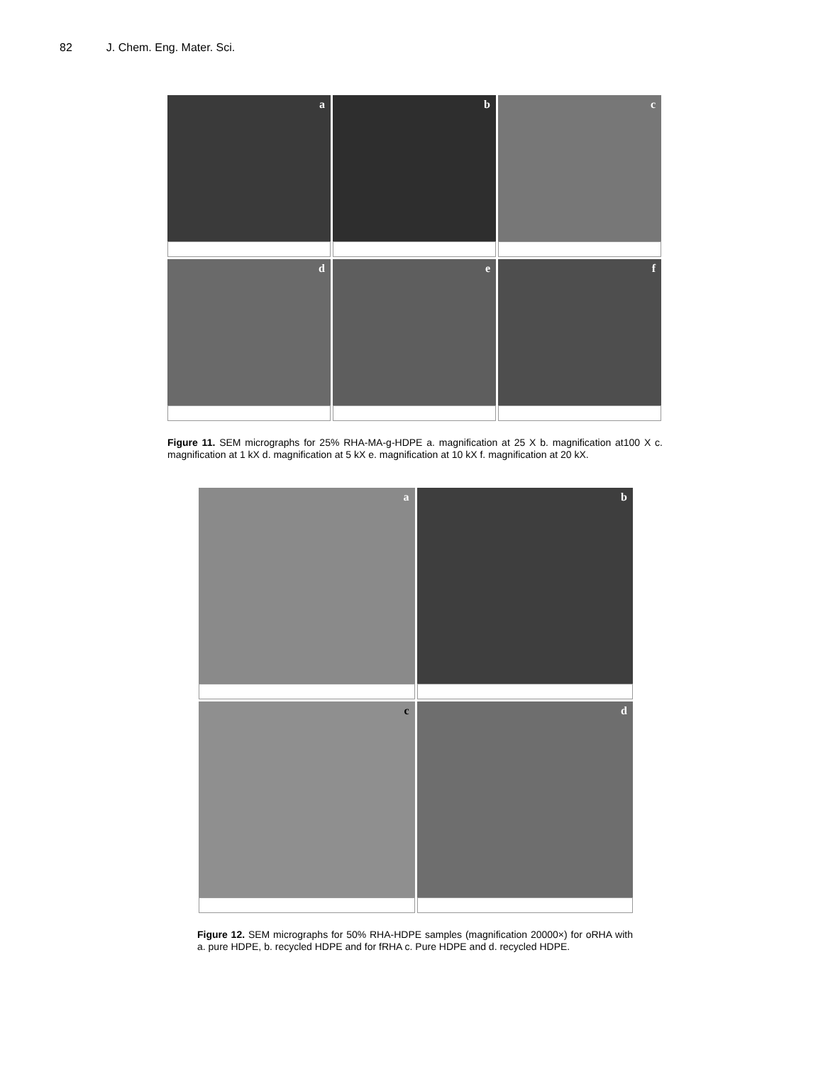82 J. Chem. Eng. Mater. Sci.
a
b
c
d
e
f
Figure 11. SEM micrographs for 25% RHA-MA-g-HDPE a. magnification at 25 X b. magnification at100 X c. magnification at 1 kX d. magnification at 5 kX e. magnification at 10 kX f. magnification at 20 kX.
a
b
c
d
Figure 12. SEM micrographs for 50% RHA-HDPE samples (magnification 20000×) for oRHA with a. pure HDPE, b. recycled HDPE and for fRHA c. Pure HDPE and d. recycled HDPE.